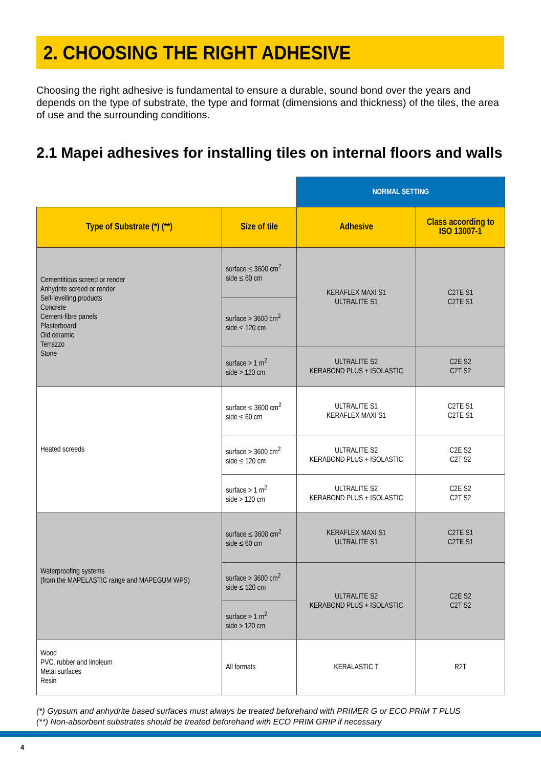2. CHOOSING THE RIGHT ADHESIVE
Choosing the right adhesive is fundamental to ensure a durable, sound bond over the years and depends on the type of substrate, the type and format (dimensions and thickness) of the tiles, the area of use and the surrounding conditions.
2.1 Mapei adhesives for installing tiles on internal floors and walls
| | | NORMAL SETTING | |
| Type of Substrate (*) (**) | Size of tile | Adhesive | Class according to ISO 13007-1 |
| Cementitious screed or render Anhydrite screed or render Self-levelling products Concrete Cement-fibre panels Plasterboard Old ceramic Terrazzo Stone | surface ≤ 3600 cm<sup>2</sup> side ≤ 60 cm | KERAFLEX MAXI S1 ULTRALITE S1 | C2TE S1 C2TE S1 |
| | surface > 3600 cm<sup>2</sup> side ≤ 120 cm | | |
| | surface > 1 m<sup>2</sup> side > 120 cm | ULTRALITE S2 KERABOND PLUS + ISOLASTIC | C2E S2 C2T S2 |
| Heated screeds | surface ≤ 3600 cm<sup>2</sup> side ≤ 60 cm | ULTRALITE S1 KERAFLEX MAXI S1 | C2TE S1 C2TE S1 |
| | surface > 3600 cm<sup>2</sup> side ≤ 120 cm | ULTRALITE S2 KERABOND PLUS + ISOLASTIC | C2E S2 C2T S2 |
| | surface > 1 m<sup>2</sup> side > 120 cm | ULTRALITE S2 KERABOND PLUS + ISOLASTIC | C2E S2 C2T S2 |
| Waterproofing systems (from the MAPELASTIC range and MAPEGUM WPS) | surface ≤ 3600 cm<sup>2</sup> side ≤ 60 cm | KERAFLEX MAXI S1 ULTRALITE S1 | C2TE S1 C2TE S1 |
| | surface > 3600 cm<sup>2</sup> side ≤ 120 cm | ULTRALITE S2 KERABOND PLUS + ISOLASTIC | C2E S2 C2T S2 |
| | surface > 1 m<sup>2</sup> side > 120 cm | | |
| Wood PVC, rubber and linoleum Metal surfaces Resin | All formats | KERALASTIC T | R2T |
(*) Gypsum and anhydrite based surfaces must always be treated beforehand with PRIMER G or ECO PRIM T PLUS
(**) Non-absorbent substrates should be treated beforehand with ECO PRIM GRIP if necessary
4